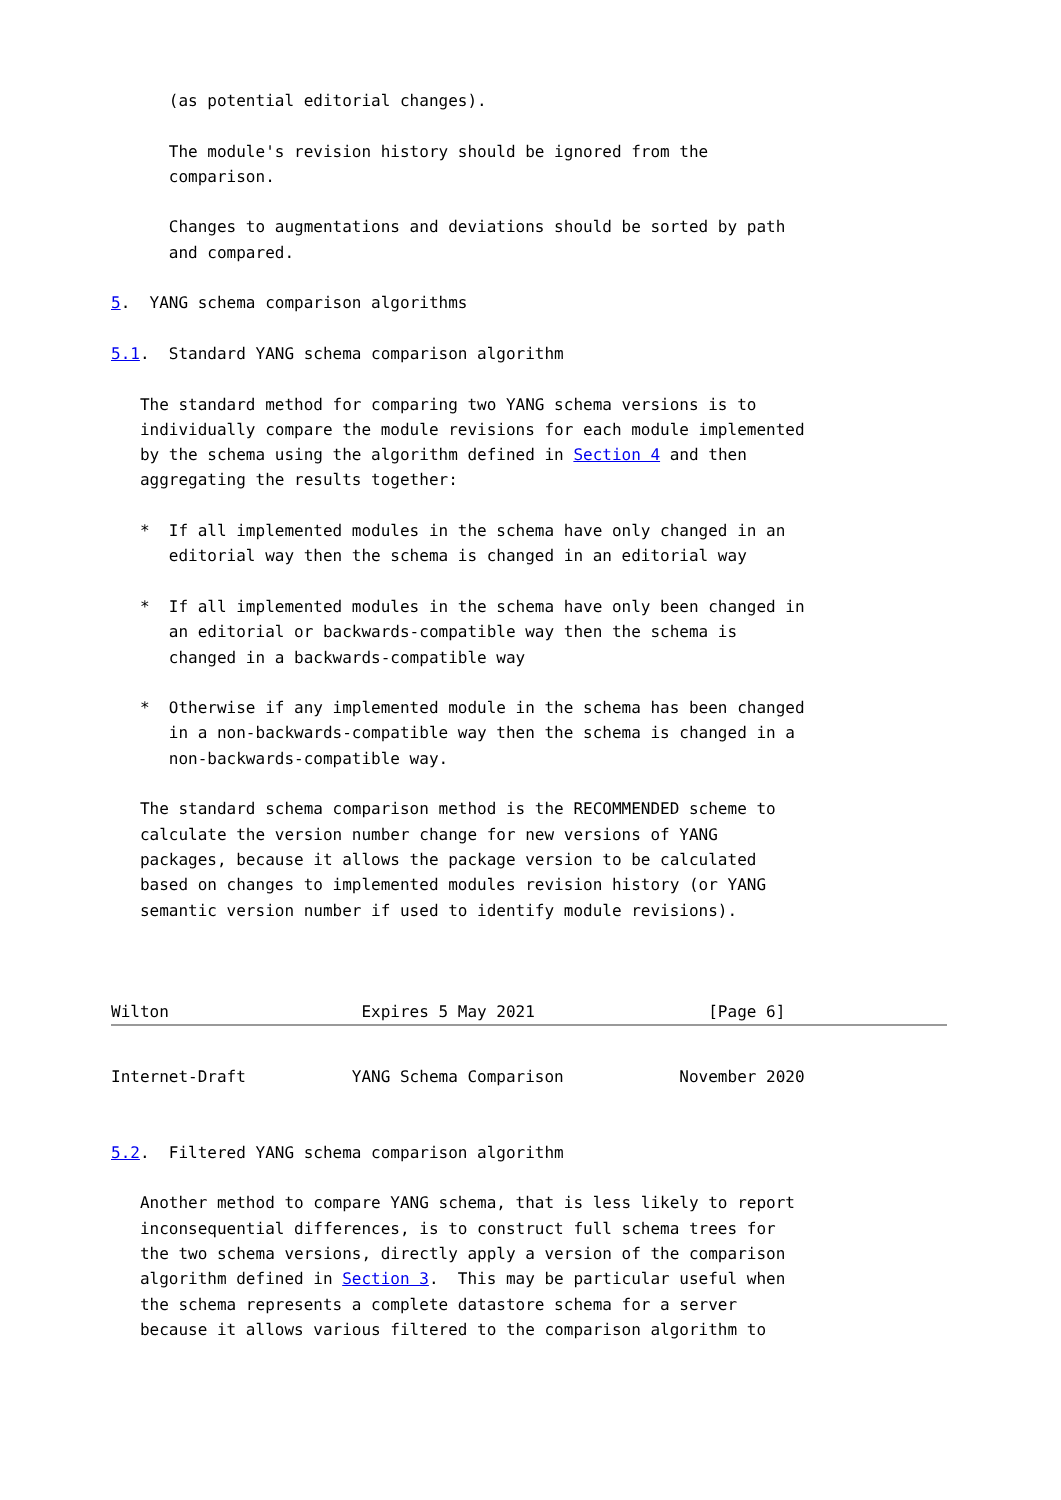(as potential editorial changes).

      The module's revision history should be ignored from the
      comparison.

      Changes to augmentations and deviations should be sorted by path
      and compared.

5.  YANG schema comparison algorithms

5.1.  Standard YANG schema comparison algorithm

   The standard method for comparing two YANG schema versions is to
   individually compare the module revisions for each module implemented
   by the schema using the algorithm defined in Section 4 and then
   aggregating the results together:

   *  If all implemented modules in the schema have only changed in an
      editorial way then the schema is changed in an editorial way

   *  If all implemented modules in the schema have only been changed in
      an editorial or backwards-compatible way then the schema is
      changed in a backwards-compatible way

   *  Otherwise if any implemented module in the schema has been changed
      in a non-backwards-compatible way then the schema is changed in a
      non-backwards-compatible way.

   The standard schema comparison method is the RECOMMENDED scheme to
   calculate the version number change for new versions of YANG
   packages, because it allows the package version to be calculated
   based on changes to implemented modules revision history (or YANG
   semantic version number if used to identify module revisions).



Wilton                    Expires 5 May 2021                  [Page 6]
Internet-Draft           YANG Schema Comparison            November 2020


5.2.  Filtered YANG schema comparison algorithm

   Another method to compare YANG schema, that is less likely to report
   inconsequential differences, is to construct full schema trees for
   the two schema versions, directly apply a version of the comparison
   algorithm defined in Section 3.  This may be particular useful when
   the schema represents a complete datastore schema for a server
   because it allows various filtered to the comparison algorithm to